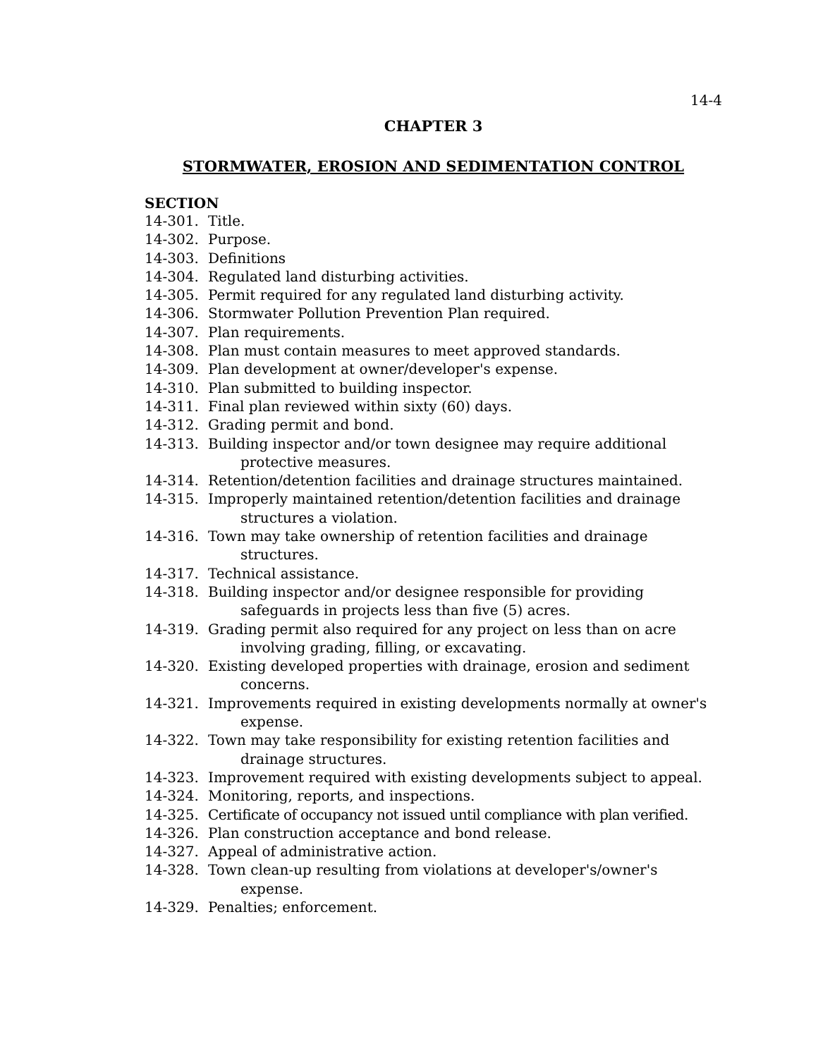14-4
CHAPTER 3
STORMWATER, EROSION AND SEDIMENTATION CONTROL
SECTION
14-301. Title.
14-302. Purpose.
14-303. Definitions
14-304. Regulated land disturbing activities.
14-305. Permit required for any regulated land disturbing activity.
14-306. Stormwater Pollution Prevention Plan required.
14-307. Plan requirements.
14-308. Plan must contain measures to meet approved standards.
14-309. Plan development at owner/developer's expense.
14-310. Plan submitted to building inspector.
14-311. Final plan reviewed within sixty (60) days.
14-312. Grading permit and bond.
14-313. Building inspector and/or town designee may require additional protective measures.
14-314. Retention/detention facilities and drainage structures maintained.
14-315. Improperly maintained retention/detention facilities and drainage structures a violation.
14-316. Town may take ownership of retention facilities and drainage structures.
14-317. Technical assistance.
14-318. Building inspector and/or designee responsible for providing safeguards in projects less than five (5) acres.
14-319. Grading permit also required for any project on less than on acre involving grading, filling, or excavating.
14-320. Existing developed properties with drainage, erosion and sediment concerns.
14-321. Improvements required in existing developments normally at owner's expense.
14-322. Town may take responsibility for existing retention facilities and drainage structures.
14-323. Improvement required with existing developments subject to appeal.
14-324. Monitoring, reports, and inspections.
14-325. Certificate of occupancy not issued until compliance with plan verified.
14-326. Plan construction acceptance and bond release.
14-327. Appeal of administrative action.
14-328. Town clean-up resulting from violations at developer's/owner's expense.
14-329. Penalties; enforcement.